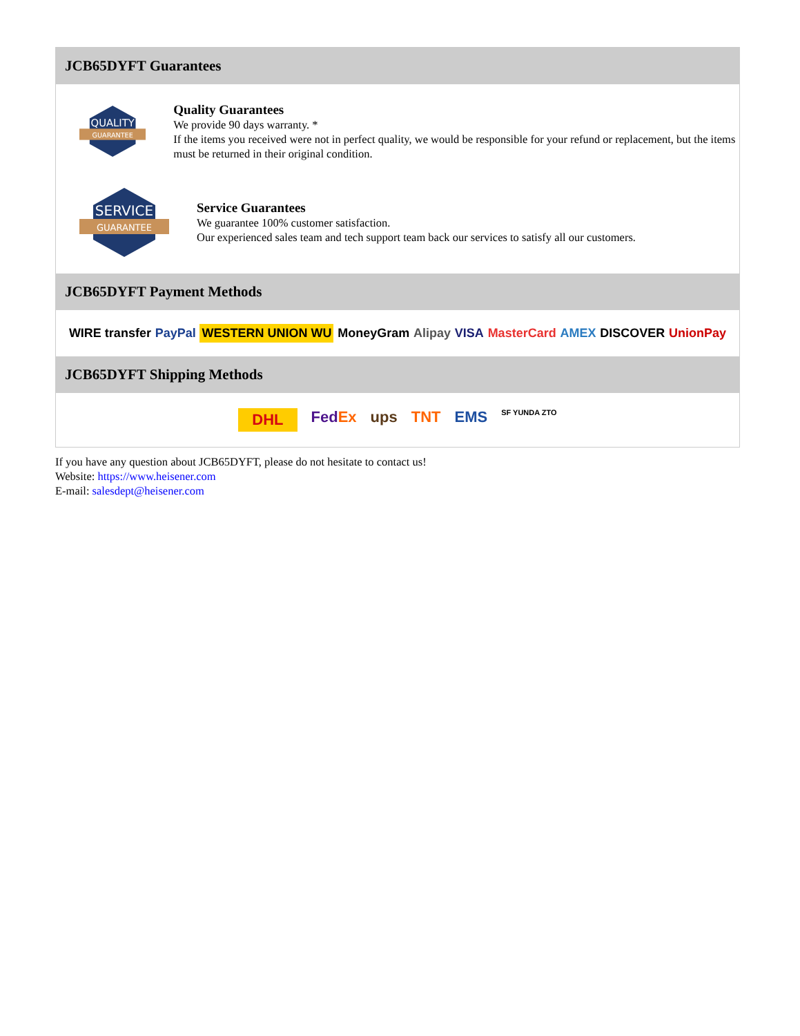JCB65DYFT Guarantees
QUALITY
GUARANTEE
Quality Guarantees
We provide 90 days warranty. *
If the items you received were not in perfect quality, we would be responsible for your refund or replacement, but the items must be returned in their original condition.
SERVICE
GUARANTEE
Service Guarantees
We guarantee 100% customer satisfaction.
Our experienced sales team and tech support team back our services to satisfy all our customers.
JCB65DYFT Payment Methods
WIRE transfer PayPal WESTERN UNION WU MoneyGram Alipay VISA MasterCard AMEX DISCOVER UnionPay
JCB65DYFT Shipping Methods
DHL FedEx ups TNT EMS SF YUNDA ZTO
If you have any question about JCB65DYFT, please do not hesitate to contact us!
Website: https://www.heisener.com
E-mail: salesdept@heisener.com